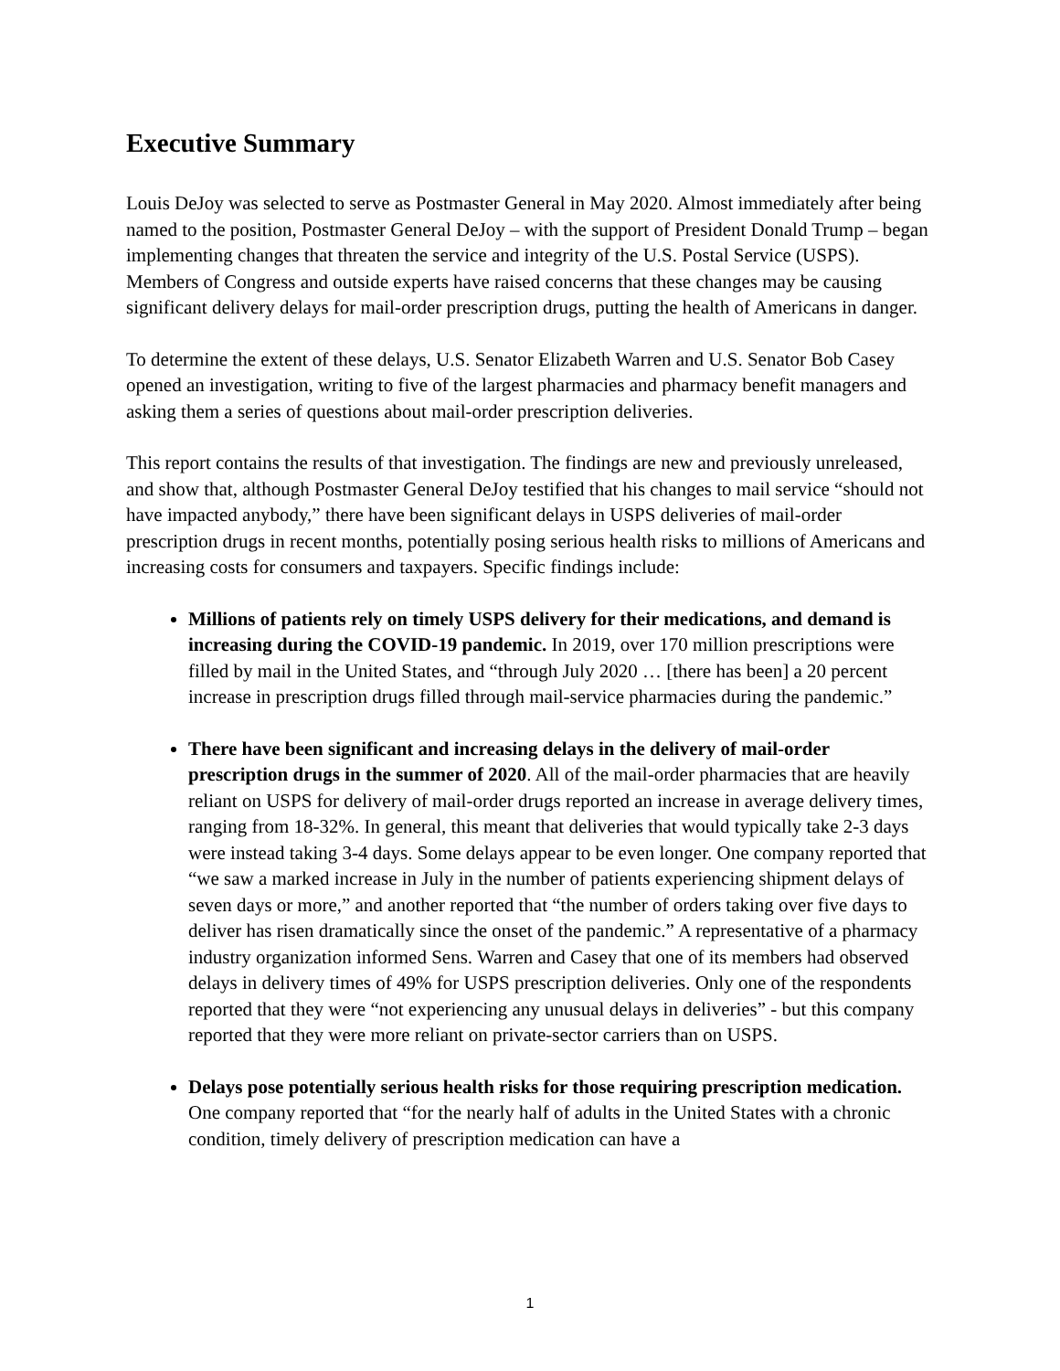Executive Summary
Louis DeJoy was selected to serve as Postmaster General in May 2020. Almost immediately after being named to the position, Postmaster General DeJoy – with the support of President Donald Trump – began implementing changes that threaten the service and integrity of the U.S. Postal Service (USPS). Members of Congress and outside experts have raised concerns that these changes may be causing significant delivery delays for mail-order prescription drugs, putting the health of Americans in danger.
To determine the extent of these delays, U.S. Senator Elizabeth Warren and U.S. Senator Bob Casey opened an investigation, writing to five of the largest pharmacies and pharmacy benefit managers and asking them a series of questions about mail-order prescription deliveries.
This report contains the results of that investigation. The findings are new and previously unreleased, and show that, although Postmaster General DeJoy testified that his changes to mail service “should not have impacted anybody,” there have been significant delays in USPS deliveries of mail-order prescription drugs in recent months, potentially posing serious health risks to millions of Americans and increasing costs for consumers and taxpayers. Specific findings include:
Millions of patients rely on timely USPS delivery for their medications, and demand is increasing during the COVID-19 pandemic. In 2019, over 170 million prescriptions were filled by mail in the United States, and “through July 2020 … [there has been] a 20 percent increase in prescription drugs filled through mail-service pharmacies during the pandemic.”
There have been significant and increasing delays in the delivery of mail-order prescription drugs in the summer of 2020. All of the mail-order pharmacies that are heavily reliant on USPS for delivery of mail-order drugs reported an increase in average delivery times, ranging from 18-32%. In general, this meant that deliveries that would typically take 2-3 days were instead taking 3-4 days. Some delays appear to be even longer. One company reported that “we saw a marked increase in July in the number of patients experiencing shipment delays of seven days or more,” and another reported that “the number of orders taking over five days to deliver has risen dramatically since the onset of the pandemic.” A representative of a pharmacy industry organization informed Sens. Warren and Casey that one of its members had observed delays in delivery times of 49% for USPS prescription deliveries. Only one of the respondents reported that they were “not experiencing any unusual delays in deliveries” - but this company reported that they were more reliant on private-sector carriers than on USPS.
Delays pose potentially serious health risks for those requiring prescription medication. One company reported that “for the nearly half of adults in the United States with a chronic condition, timely delivery of prescription medication can have a
1